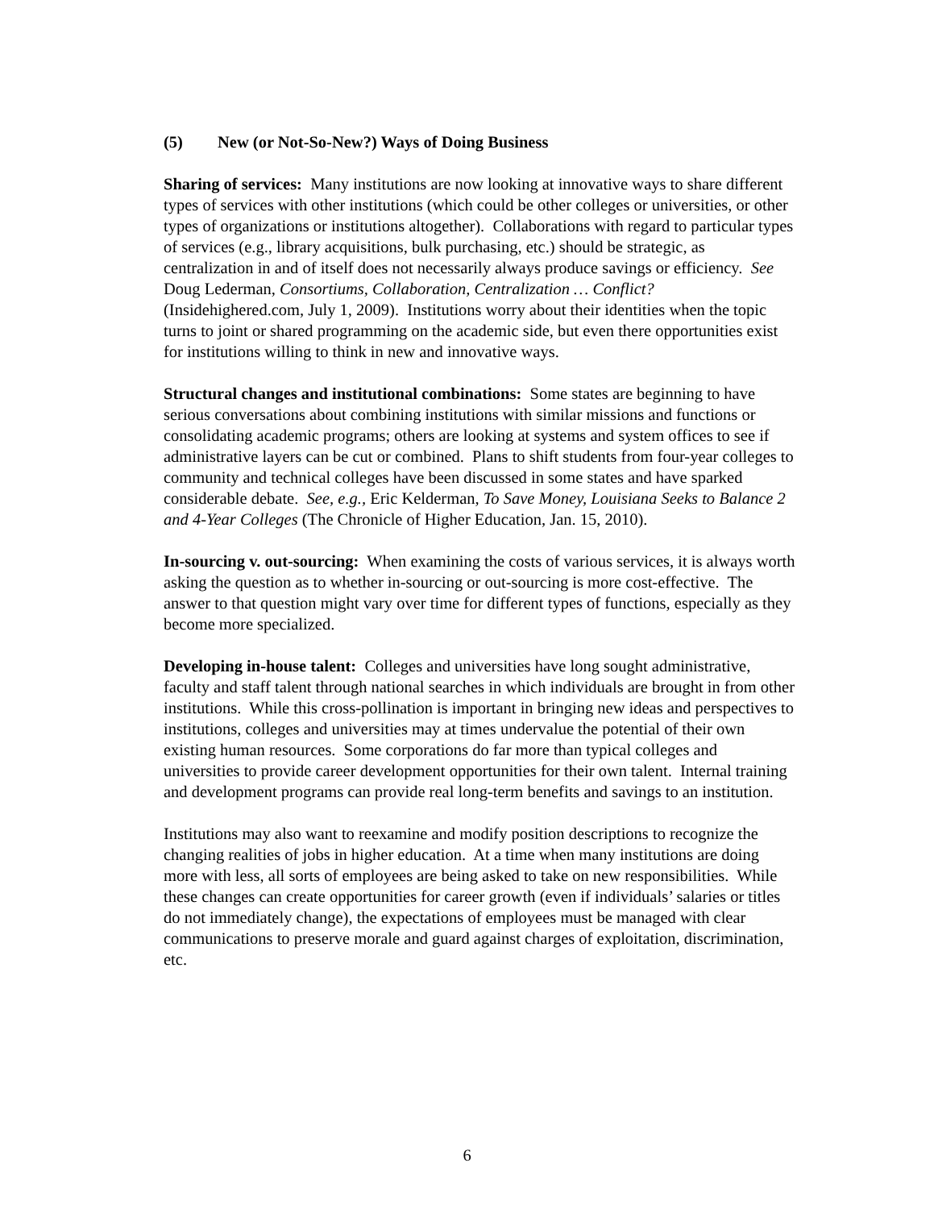(5) New (or Not-So-New?) Ways of Doing Business
Sharing of services: Many institutions are now looking at innovative ways to share different types of services with other institutions (which could be other colleges or universities, or other types of organizations or institutions altogether). Collaborations with regard to particular types of services (e.g., library acquisitions, bulk purchasing, etc.) should be strategic, as centralization in and of itself does not necessarily always produce savings or efficiency. See Doug Lederman, Consortiums, Collaboration, Centralization … Conflict? (Insidehighered.com, July 1, 2009). Institutions worry about their identities when the topic turns to joint or shared programming on the academic side, but even there opportunities exist for institutions willing to think in new and innovative ways.
Structural changes and institutional combinations: Some states are beginning to have serious conversations about combining institutions with similar missions and functions or consolidating academic programs; others are looking at systems and system offices to see if administrative layers can be cut or combined. Plans to shift students from four-year colleges to community and technical colleges have been discussed in some states and have sparked considerable debate. See, e.g., Eric Kelderman, To Save Money, Louisiana Seeks to Balance 2 and 4-Year Colleges (The Chronicle of Higher Education, Jan. 15, 2010).
In-sourcing v. out-sourcing: When examining the costs of various services, it is always worth asking the question as to whether in-sourcing or out-sourcing is more cost-effective. The answer to that question might vary over time for different types of functions, especially as they become more specialized.
Developing in-house talent: Colleges and universities have long sought administrative, faculty and staff talent through national searches in which individuals are brought in from other institutions. While this cross-pollination is important in bringing new ideas and perspectives to institutions, colleges and universities may at times undervalue the potential of their own existing human resources. Some corporations do far more than typical colleges and universities to provide career development opportunities for their own talent. Internal training and development programs can provide real long-term benefits and savings to an institution.
Institutions may also want to reexamine and modify position descriptions to recognize the changing realities of jobs in higher education. At a time when many institutions are doing more with less, all sorts of employees are being asked to take on new responsibilities. While these changes can create opportunities for career growth (even if individuals’ salaries or titles do not immediately change), the expectations of employees must be managed with clear communications to preserve morale and guard against charges of exploitation, discrimination, etc.
6